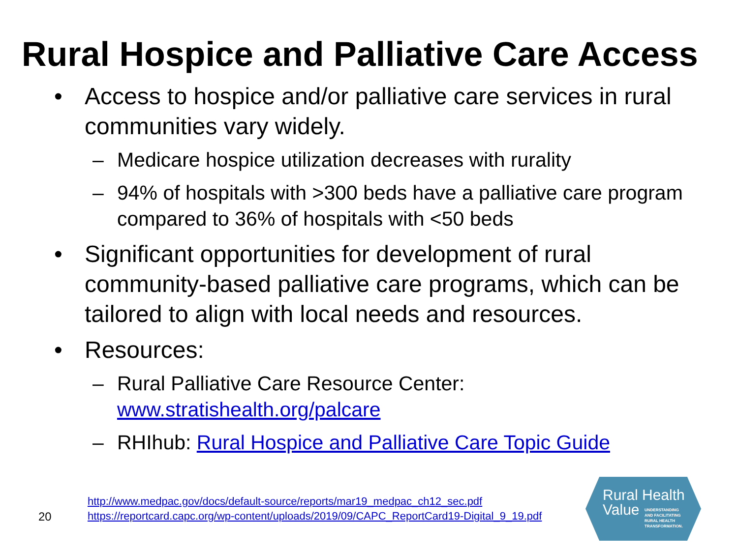Rural Hospice and Palliative Care Access
• Access to hospice and/or palliative care services in rural communities vary widely.
– Medicare hospice utilization decreases with rurality
– 94% of hospitals with >300 beds have a palliative care program compared to 36% of hospitals with <50 beds
• Significant opportunities for development of rural community-based palliative care programs, which can be tailored to align with local needs and resources.
• Resources:
– Rural Palliative Care Resource Center: www.stratishealth.org/palcare
– RHIhub: Rural Hospice and Palliative Care Topic Guide
20
http://www.medpac.gov/docs/default-source/reports/mar19_medpac_ch12_sec.pdf
https://reportcard.capc.org/wp-content/uploads/2019/09/CAPC_ReportCard19-Digital_9_19.pdf
Rural Health
Value
UNDERSTANDING
AND FACILITATING
RURAL HEALTH
TRANSFORMATION.